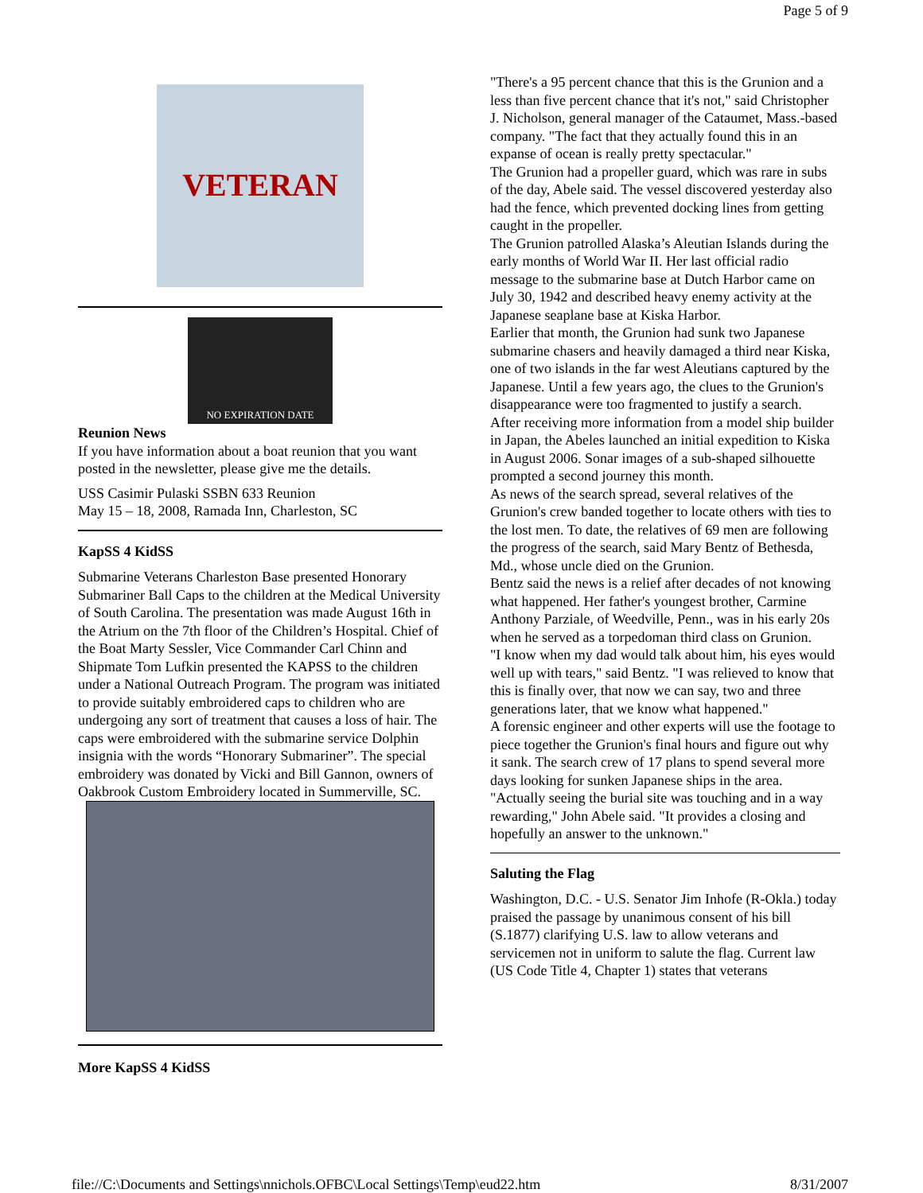Page 5 of 9
VETERAN
NO EXPIRATION DATE
Reunion News
If you have information about a boat reunion that you want posted in the newsletter, please give me the details.
USS Casimir Pulaski SSBN 633 Reunion
May 15 – 18, 2008, Ramada Inn, Charleston, SC
KapSS 4 KidSS
Submarine Veterans Charleston Base presented Honorary Submariner Ball Caps to the children at the Medical University of South Carolina. The presentation was made August 16th in the Atrium on the 7th floor of the Children’s Hospital. Chief of the Boat Marty Sessler, Vice Commander Carl Chinn and Shipmate Tom Lufkin presented the KAPSS to the children under a National Outreach Program. The program was initiated to provide suitably embroidered caps to children who are undergoing any sort of treatment that causes a loss of hair. The caps were embroidered with the submarine service Dolphin insignia with the words “Honorary Submariner”. The special embroidery was donated by Vicki and Bill Gannon, owners of Oakbrook Custom Embroidery located in Summerville, SC.
More KapSS 4 KidSS
"There's a 95 percent chance that this is the Grunion and a less than five percent chance that it's not," said Christopher J. Nicholson, general manager of the Cataumet, Mass.-based company. "The fact that they actually found this in an expanse of ocean is really pretty spectacular."
The Grunion had a propeller guard, which was rare in subs of the day, Abele said. The vessel discovered yesterday also had the fence, which prevented docking lines from getting caught in the propeller.
The Grunion patrolled Alaska’s Aleutian Islands during the early months of World War II. Her last official radio message to the submarine base at Dutch Harbor came on July 30, 1942 and described heavy enemy activity at the Japanese seaplane base at Kiska Harbor.
Earlier that month, the Grunion had sunk two Japanese submarine chasers and heavily damaged a third near Kiska, one of two islands in the far west Aleutians captured by the Japanese. Until a few years ago, the clues to the Grunion's disappearance were too fragmented to justify a search.
After receiving more information from a model ship builder in Japan, the Abeles launched an initial expedition to Kiska in August 2006. Sonar images of a sub-shaped silhouette prompted a second journey this month.
As news of the search spread, several relatives of the Grunion's crew banded together to locate others with ties to the lost men. To date, the relatives of 69 men are following the progress of the search, said Mary Bentz of Bethesda, Md., whose uncle died on the Grunion.
Bentz said the news is a relief after decades of not knowing what happened. Her father's youngest brother, Carmine Anthony Parziale, of Weedville, Penn., was in his early 20s when he served as a torpedoman third class on Grunion.
"I know when my dad would talk about him, his eyes would well up with tears," said Bentz. "I was relieved to know that this is finally over, that now we can say, two and three generations later, that we know what happened."
A forensic engineer and other experts will use the footage to piece together the Grunion's final hours and figure out why it sank. The search crew of 17 plans to spend several more days looking for sunken Japanese ships in the area.
"Actually seeing the burial site was touching and in a way rewarding," John Abele said. "It provides a closing and hopefully an answer to the unknown."
Saluting the Flag
Washington, D.C. - U.S. Senator Jim Inhofe (R-Okla.) today praised the passage by unanimous consent of his bill (S.1877) clarifying U.S. law to allow veterans and servicemen not in uniform to salute the flag. Current law (US Code Title 4, Chapter 1) states that veterans
file://C:\Documents and Settings\nnichols.OFBC\Local Settings\Temp\eud22.htm 8/31/2007